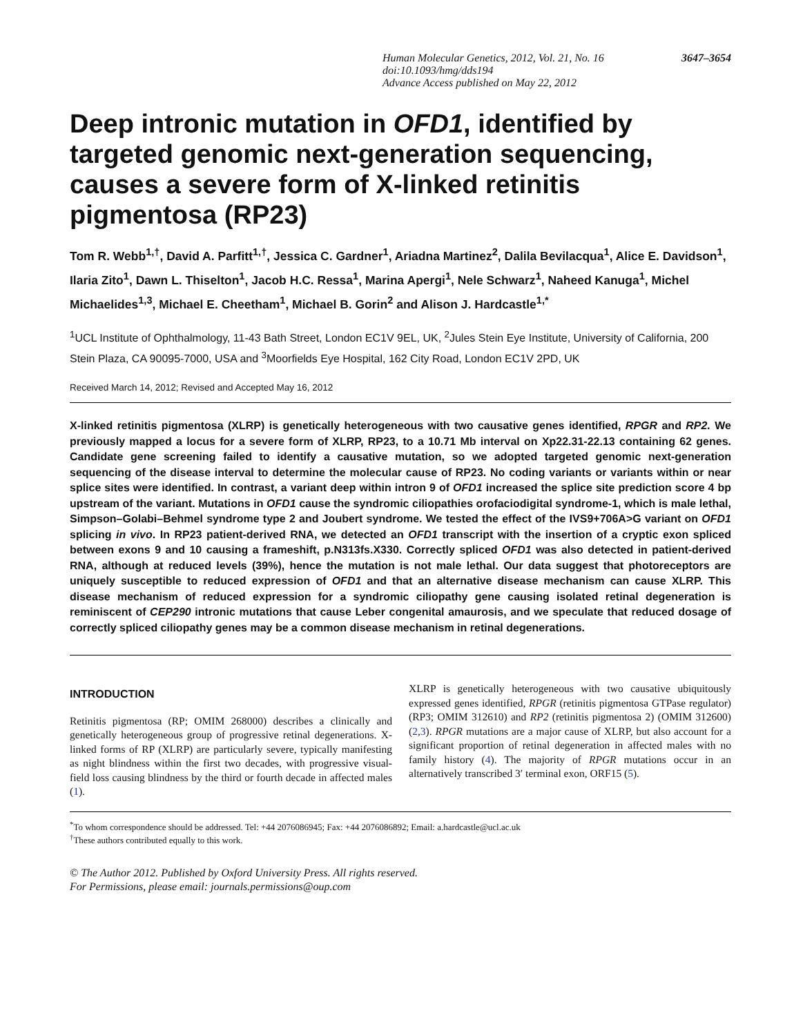Human Molecular Genetics, 2012, Vol. 21, No. 16 3647–3654
doi:10.1093/hmg/dds194
Advance Access published on May 22, 2012
Deep intronic mutation in OFD1, identified by targeted genomic next-generation sequencing, causes a severe form of X-linked retinitis pigmentosa (RP23)
Tom R. Webb<sup>1,†</sup>, David A. Parfitt<sup>1,†</sup>, Jessica C. Gardner<sup>1</sup>, Ariadna Martinez<sup>2</sup>, Dalila Bevilacqua<sup>1</sup>, Alice E. Davidson<sup>1</sup>, Ilaria Zito<sup>1</sup>, Dawn L. Thiselton<sup>1</sup>, Jacob H.C. Ressa<sup>1</sup>, Marina Apergi<sup>1</sup>, Nele Schwarz<sup>1</sup>, Naheed Kanuga<sup>1</sup>, Michel Michaelides<sup>1,3</sup>, Michael E. Cheetham<sup>1</sup>, Michael B. Gorin<sup>2</sup> and Alison J. Hardcastle<sup>1,*</sup>
<sup>1</sup> UCL Institute of Ophthalmology, 11-43 Bath Street, London EC1V 9EL, UK, <sup>2</sup>Jules Stein Eye Institute, University of California, 200 Stein Plaza, CA 90095-7000, USA and <sup>3</sup>Moorfields Eye Hospital, 162 City Road, London EC1V 2PD, UK
Received March 14, 2012; Revised and Accepted May 16, 2012
X-linked retinitis pigmentosa (XLRP) is genetically heterogeneous with two causative genes identified, RPGR and RP2. We previously mapped a locus for a severe form of XLRP, RP23, to a 10.71 Mb interval on Xp22.31-22.13 containing 62 genes. Candidate gene screening failed to identify a causative mutation, so we adopted targeted genomic next-generation sequencing of the disease interval to determine the molecular cause of RP23. No coding variants or variants within or near splice sites were identified. In contrast, a variant deep within intron 9 of OFD1 increased the splice site prediction score 4 bp upstream of the variant. Mutations in OFD1 cause the syndromic ciliopathies orofaciodigital syndrome-1, which is male lethal, Simpson–Golabi–Behmel syndrome type 2 and Joubert syndrome. We tested the effect of the IVS9+706A>G variant on OFD1 splicing in vivo. In RP23 patient-derived RNA, we detected an OFD1 transcript with the insertion of a cryptic exon spliced between exons 9 and 10 causing a frameshift, p.N313fs.X330. Correctly spliced OFD1 was also detected in patient-derived RNA, although at reduced levels (39%), hence the mutation is not male lethal. Our data suggest that photoreceptors are uniquely susceptible to reduced expression of OFD1 and that an alternative disease mechanism can cause XLRP. This disease mechanism of reduced expression for a syndromic ciliopathy gene causing isolated retinal degeneration is reminiscent of CEP290 intronic mutations that cause Leber congenital amaurosis, and we speculate that reduced dosage of correctly spliced ciliopathy genes may be a common disease mechanism in retinal degenerations.
INTRODUCTION
Retinitis pigmentosa (RP; OMIM 268000) describes a clinically and genetically heterogeneous group of progressive retinal degenerations. X-linked forms of RP (XLRP) are particularly severe, typically manifesting as night blindness within the first two decades, with progressive visual-field loss causing blindness by the third or fourth decade in affected males (1).
XLRP is genetically heterogeneous with two causative ubiquitously expressed genes identified, RPGR (retinitis pigmentosa GTPase regulator) (RP3; OMIM 312610) and RP2 (retinitis pigmentosa 2) (OMIM 312600) (2,3). RPGR mutations are a major cause of XLRP, but also account for a significant proportion of retinal degeneration in affected males with no family history (4). The majority of RPGR mutations occur in an alternatively transcribed 3′ terminal exon, ORF15 (5).
<sup>*</sup> To whom correspondence should be addressed. Tel: +44 2076086945; Fax: +44 2076086892; Email: a.hardcastle@ucl.ac.uk
<sup>†</sup> These authors contributed equally to this work.
© The Author 2012. Published by Oxford University Press. All rights reserved.
For Permissions, please email: journals.permissions@oup.com